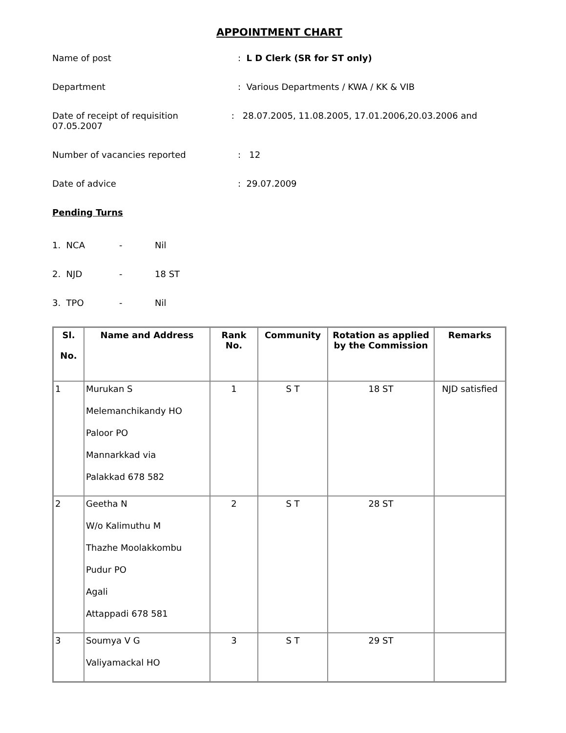APPOINTMENT CHART
Name of post : L D Clerk (SR for ST only)
Department : Various Departments / KWA / KK & VIB
Date of receipt of requisition : 28.07.2005, 11.08.2005, 17.01.2006,20.03.2006 and 07.05.2007
Number of vacancies reported : 12
Date of advice : 29.07.2009
Pending Turns
1. NCA - Nil
2. NJD - 18 ST
3. TPO - Nil
| Sl. No. | Name and Address | Rank No. | Community | Rotation as applied by the Commission | Remarks |
| --- | --- | --- | --- | --- | --- |
| 1 | Murukan S Melemanchikandy HO Paloor PO Mannarkkad via Palakkad 678 582 | 1 | S T | 18 ST | NJD satisfied |
| 2 | Geetha N W/o Kalimuthu M Thazhe Moolakkombu Pudur PO Agali Attappadi 678 581 | 2 | S T | 28 ST | |
| 3 | Soumya V G Valiyamackal HO | 3 | S T | 29 ST | |